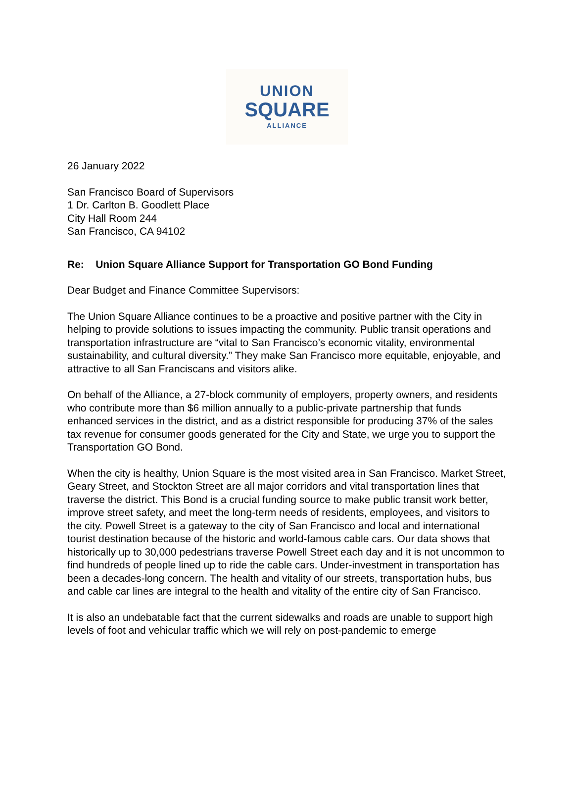UNION
SQUARE
ALLIANCE
26 January 2022
San Francisco Board of Supervisors
1 Dr. Carlton B. Goodlett Place
City Hall Room 244
San Francisco, CA 94102
Re: Union Square Alliance Support for Transportation GO Bond Funding
Dear Budget and Finance Committee Supervisors:
The Union Square Alliance continues to be a proactive and positive partner with the City in helping to provide solutions to issues impacting the community. Public transit operations and transportation infrastructure are “vital to San Francisco’s economic vitality, environmental sustainability, and cultural diversity.” They make San Francisco more equitable, enjoyable, and attractive to all San Franciscans and visitors alike.
On behalf of the Alliance, a 27-block community of employers, property owners, and residents who contribute more than $6 million annually to a public-private partnership that funds enhanced services in the district, and as a district responsible for producing 37% of the sales tax revenue for consumer goods generated for the City and State, we urge you to support the Transportation GO Bond.
When the city is healthy, Union Square is the most visited area in San Francisco. Market Street, Geary Street, and Stockton Street are all major corridors and vital transportation lines that traverse the district. This Bond is a crucial funding source to make public transit work better, improve street safety, and meet the long-term needs of residents, employees, and visitors to the city. Powell Street is a gateway to the city of San Francisco and local and international tourist destination because of the historic and world-famous cable cars. Our data shows that historically up to 30,000 pedestrians traverse Powell Street each day and it is not uncommon to find hundreds of people lined up to ride the cable cars. Under-investment in transportation has been a decades-long concern. The health and vitality of our streets, transportation hubs, bus and cable car lines are integral to the health and vitality of the entire city of San Francisco.
It is also an undebatable fact that the current sidewalks and roads are unable to support high levels of foot and vehicular traffic which we will rely on post-pandemic to emerge